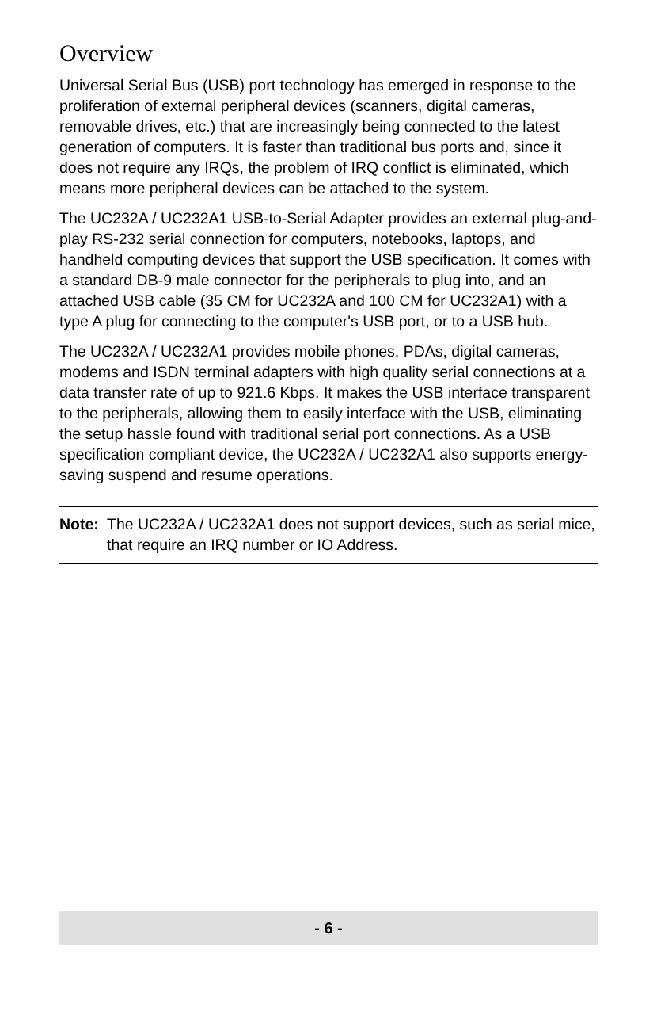Overview
Universal Serial Bus (USB) port technology has emerged in response to the proliferation of external peripheral devices (scanners, digital cameras, removable drives, etc.) that are increasingly being connected to the latest generation of computers. It is faster than traditional bus ports and, since it does not require any IRQs, the problem of IRQ conflict is eliminated, which means more peripheral devices can be attached to the system.
The UC232A / UC232A1 USB-to-Serial Adapter provides an external plug-and-play RS-232 serial connection for computers, notebooks, laptops, and handheld computing devices that support the USB specification. It comes with a standard DB-9 male connector for the peripherals to plug into, and an attached USB cable (35 CM for UC232A and 100 CM for UC232A1) with a type A plug for connecting to the computer's USB port, or to a USB hub.
The UC232A / UC232A1 provides mobile phones, PDAs, digital cameras, modems and ISDN terminal adapters with high quality serial connections at a data transfer rate of up to 921.6 Kbps. It makes the USB interface transparent to the peripherals, allowing them to easily interface with the USB, eliminating the setup hassle found with traditional serial port connections. As a USB specification compliant device, the UC232A / UC232A1 also supports energy-saving suspend and resume operations.
Note: The UC232A / UC232A1 does not support devices, such as serial mice, that require an IRQ number or IO Address.
- 6 -